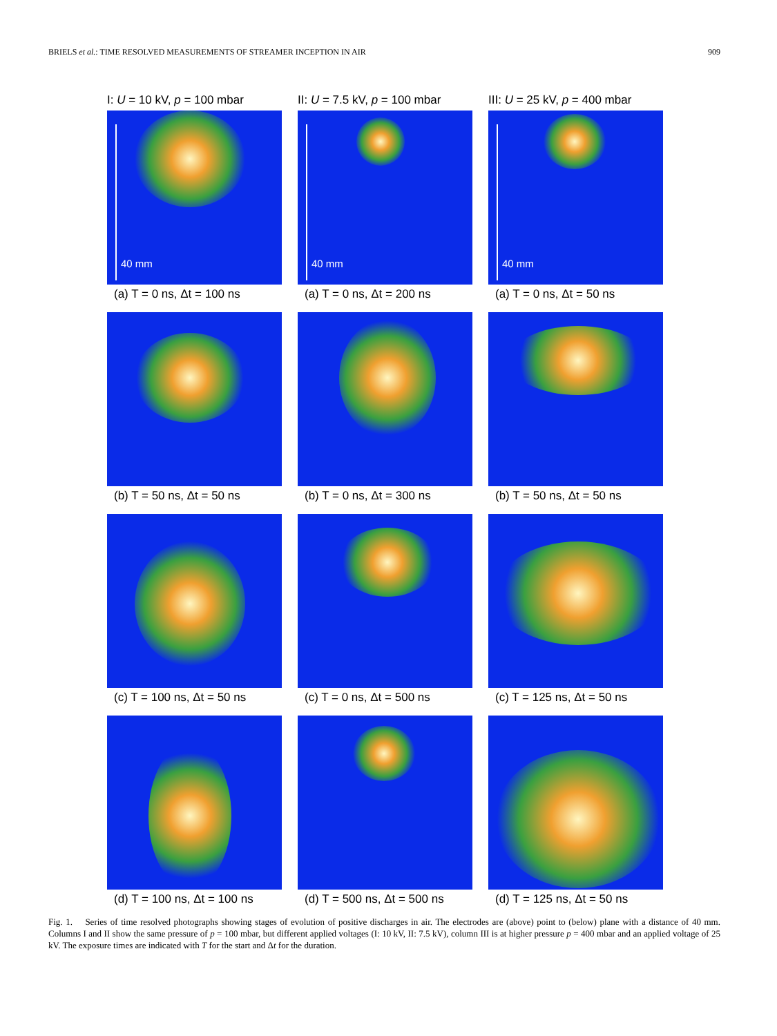BRIELS et al.: TIME RESOLVED MEASUREMENTS OF STREAMER INCEPTION IN AIR 909
I: U = 10 kV, p = 100 mbar
II: U = 7.5 kV, p = 100 mbar
III: U = 25 kV, p = 400 mbar
40 mm
(a) T = 0 ns, Δt = 100 ns
40 mm
(a) T = 0 ns, Δt = 200 ns
40 mm
(a) T = 0 ns, Δt = 50 ns
(b) T = 50 ns, Δt = 50 ns
(b) T = 0 ns, Δt = 300 ns
(b) T = 50 ns, Δt = 50 ns
(c) T = 100 ns, Δt = 50 ns
(c) T = 0 ns, Δt = 500 ns
(c) T = 125 ns, Δt = 50 ns
(d) T = 100 ns, Δt = 100 ns
(d) T = 500 ns, Δt = 500 ns
(d) T = 125 ns, Δt = 50 ns
Fig. 1. Series of time resolved photographs showing stages of evolution of positive discharges in air. The electrodes are (above) point to (below) plane with a distance of 40 mm. Columns I and II show the same pressure of p = 100 mbar, but different applied voltages (I: 10 kV, II: 7.5 kV), column III is at higher pressure p = 400 mbar and an applied voltage of 25 kV. The exposure times are indicated with T for the start and Δt for the duration.